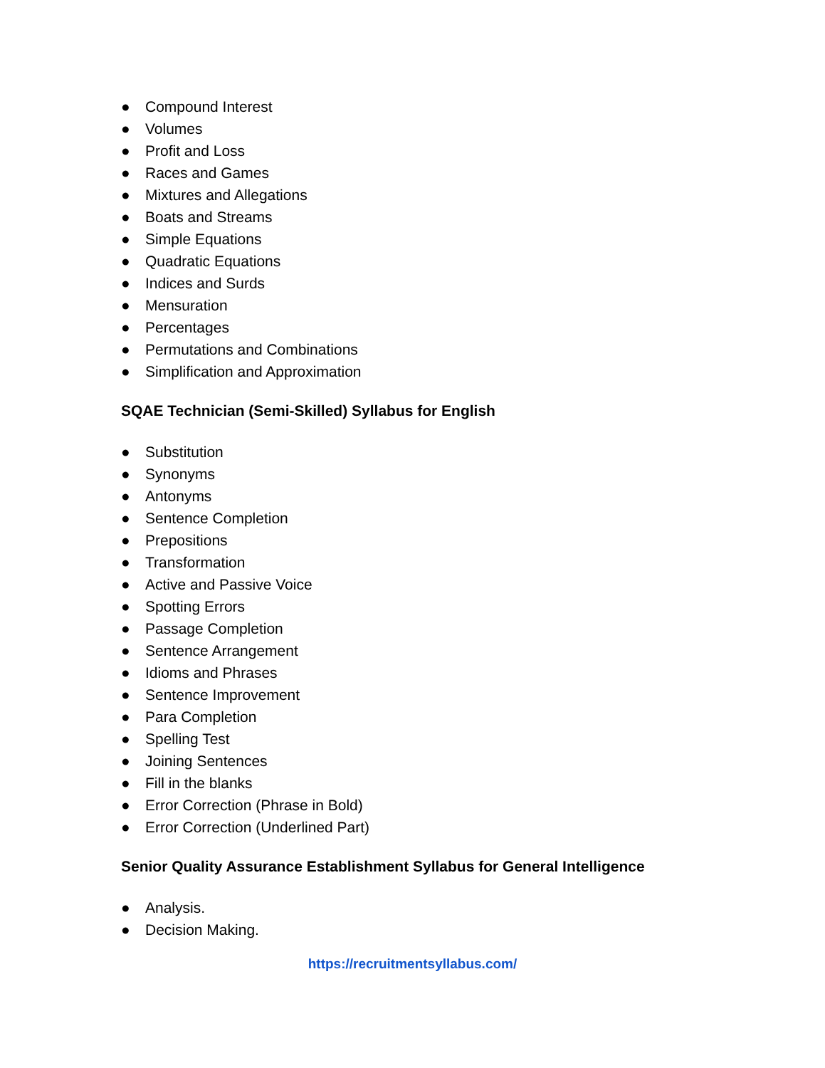● Compound Interest
● Volumes
● Profit and Loss
● Races and Games
● Mixtures and Allegations
● Boats and Streams
● Simple Equations
● Quadratic Equations
● Indices and Surds
● Mensuration
● Percentages
● Permutations and Combinations
● Simplification and Approximation
SQAE Technician (Semi-Skilled) Syllabus for English
● Substitution
● Synonyms
● Antonyms
● Sentence Completion
● Prepositions
● Transformation
● Active and Passive Voice
● Spotting Errors
● Passage Completion
● Sentence Arrangement
● Idioms and Phrases
● Sentence Improvement
● Para Completion
● Spelling Test
● Joining Sentences
● Fill in the blanks
● Error Correction (Phrase in Bold)
● Error Correction (Underlined Part)
Senior Quality Assurance Establishment Syllabus for General Intelligence
● Analysis.
● Decision Making.
https://recruitmentsyllabus.com/